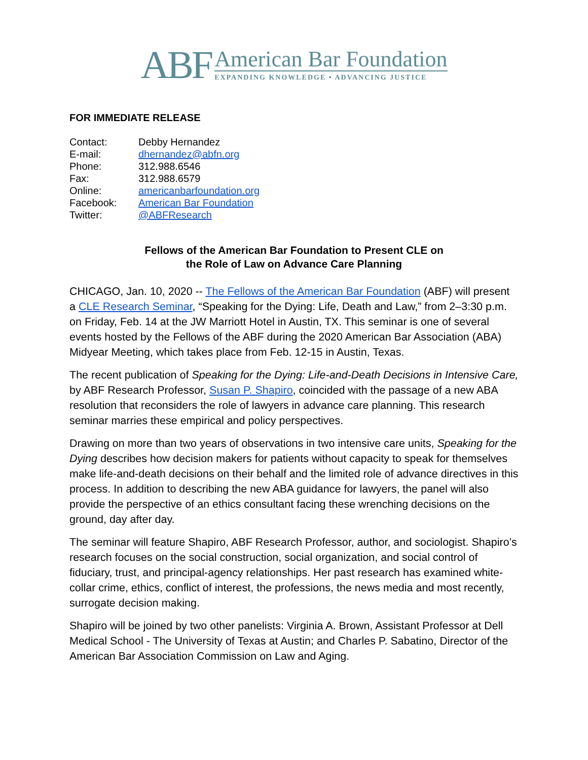ABF
American Bar Foundation
EXPANDING KNOWLEDGE • ADVANCING JUSTICE
FOR IMMEDIATE RELEASE
| Contact: | Debby Hernandez |
| E-mail: | dhernandez@abfn.org |
| Phone: | 312.988.6546 |
| Fax: | 312.988.6579 |
| Online: | americanbarfoundation.org |
| Facebook: | American Bar Foundation |
| Twitter: | @ABFResearch |
Fellows of the American Bar Foundation to Present CLE on
the Role of Law on Advance Care Planning
CHICAGO, Jan. 10, 2020 -- The Fellows of the American Bar Foundation (ABF) will present a CLE Research Seminar, “Speaking for the Dying: Life, Death and Law,” from 2–3:30 p.m. on Friday, Feb. 14 at the JW Marriott Hotel in Austin, TX. This seminar is one of several events hosted by the Fellows of the ABF during the 2020 American Bar Association (ABA) Midyear Meeting, which takes place from Feb. 12-15 in Austin, Texas.
The recent publication of Speaking for the Dying: Life-and-Death Decisions in Intensive Care, by ABF Research Professor, Susan P. Shapiro, coincided with the passage of a new ABA resolution that reconsiders the role of lawyers in advance care planning. This research seminar marries these empirical and policy perspectives.
Drawing on more than two years of observations in two intensive care units, Speaking for the Dying describes how decision makers for patients without capacity to speak for themselves make life-and-death decisions on their behalf and the limited role of advance directives in this process. In addition to describing the new ABA guidance for lawyers, the panel will also provide the perspective of an ethics consultant facing these wrenching decisions on the ground, day after day.
The seminar will feature Shapiro, ABF Research Professor, author, and sociologist. Shapiro’s research focuses on the social construction, social organization, and social control of fiduciary, trust, and principal-agency relationships. Her past research has examined white-collar crime, ethics, conflict of interest, the professions, the news media and most recently, surrogate decision making.
Shapiro will be joined by two other panelists: Virginia A. Brown, Assistant Professor at Dell Medical School - The University of Texas at Austin; and Charles P. Sabatino, Director of the American Bar Association Commission on Law and Aging.